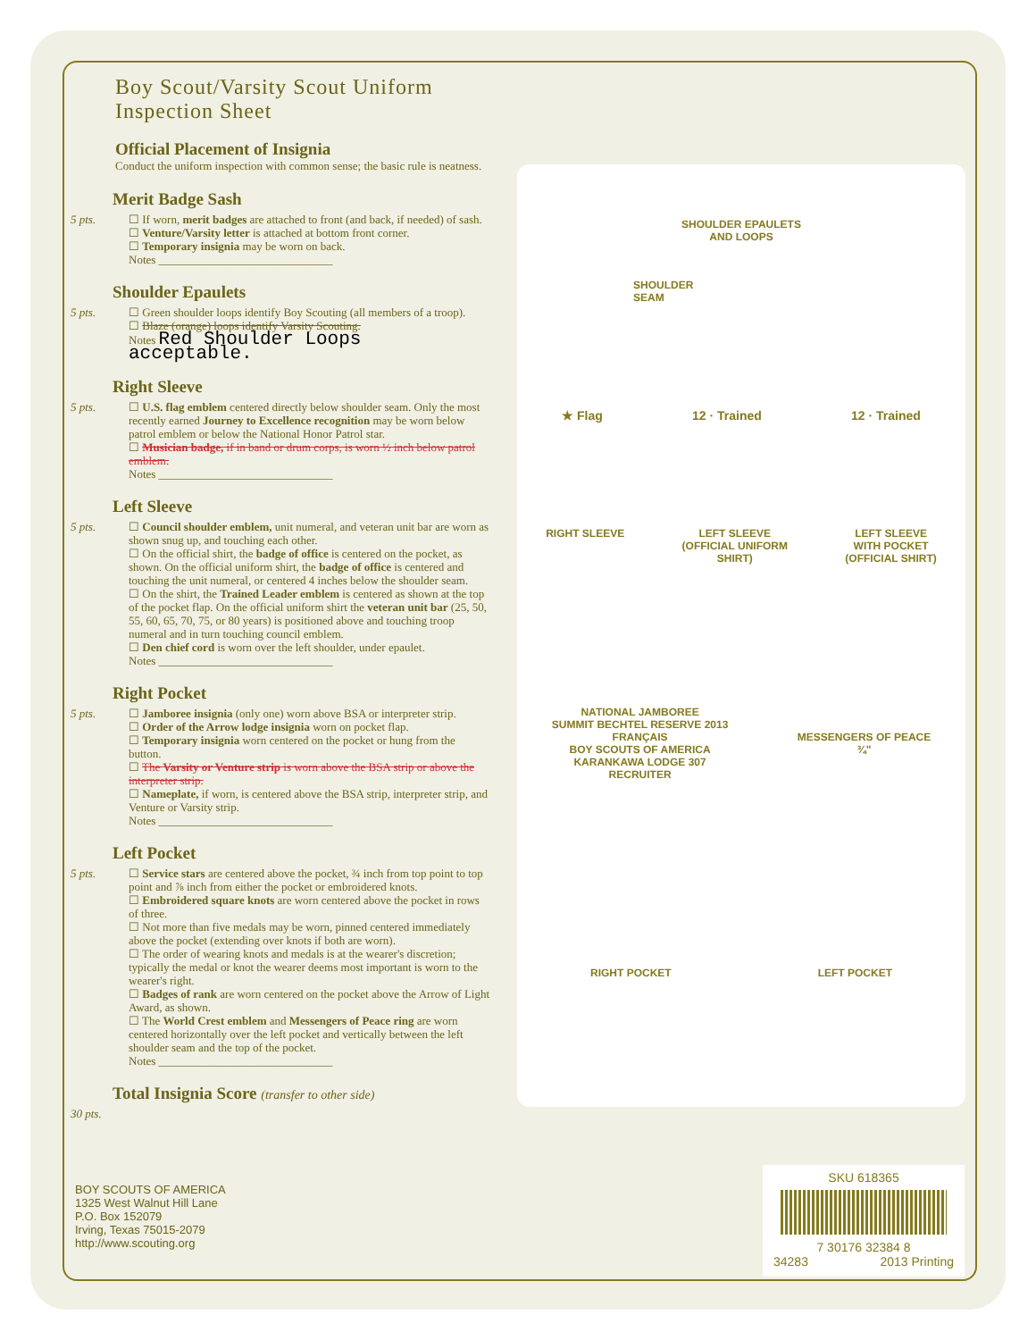Boy Scout/Varsity Scout Uniform Inspection Sheet
Official Placement of Insignia
Conduct the uniform inspection with common sense; the basic rule is neatness.
Merit Badge Sash
5 pts.
☐ If worn, merit badges are attached to front (and back, if needed) of sash.
☐ Venture/Varsity letter is attached at bottom front corner.
☐ Temporary insignia may be worn on back.
Notes ______________________________
Shoulder Epaulets
5 pts.
☐ Green shoulder loops identify Boy Scouting (all members of a troop).
☐ Blaze (orange) loops identify Varsity Scouting.
Notes Red Shoulder Loops acceptable.
Right Sleeve
5 pts.
☐ U.S. flag emblem centered directly below shoulder seam. Only the most recently earned Journey to Excellence recognition may be worn below patrol emblem or below the National Honor Patrol star.
☐ Musician badge, if in band or drum corps, is worn ½ inch below patrol emblem.
Notes ______________________________
Left Sleeve
5 pts.
☐ Council shoulder emblem, unit numeral, and veteran unit bar are worn as shown snug up, and touching each other.
☐ On the official shirt, the badge of office is centered on the pocket, as shown. On the official uniform shirt, the badge of office is centered and touching the unit numeral, or centered 4 inches below the shoulder seam.
☐ On the shirt, the Trained Leader emblem is centered as shown at the top of the pocket flap. On the official uniform shirt the veteran unit bar (25, 50, 55, 60, 65, 70, 75, or 80 years) is positioned above and touching troop numeral and in turn touching council emblem.
☐ Den chief cord is worn over the left shoulder, under epaulet.
Notes ______________________________
Right Pocket
5 pts.
☐ Jamboree insignia (only one) worn above BSA or interpreter strip.
☐ Order of the Arrow lodge insignia worn on pocket flap.
☐ Temporary insignia worn centered on the pocket or hung from the button.
☐ The Varsity or Venture strip is worn above the BSA strip or above the interpreter strip.
☐ Nameplate, if worn, is centered above the BSA strip, interpreter strip, and Venture or Varsity strip.
Notes ______________________________
Left Pocket
5 pts.
☐ Service stars are centered above the pocket, ¾ inch from top point to top point and ⅞ inch from either the pocket or embroidered knots.
☐ Embroidered square knots are worn centered above the pocket in rows of three.
☐ Not more than five medals may be worn, pinned centered immediately above the pocket (extending over knots if both are worn).
☐ The order of wearing knots and medals is at the wearer's discretion; typically the medal or knot the wearer deems most important is worn to the wearer's right.
☐ Badges of rank are worn centered on the pocket above the Arrow of Light Award, as shown.
☐ The World Crest emblem and Messengers of Peace ring are worn centered horizontally over the left pocket and vertically between the left shoulder seam and the top of the pocket.
Notes ______________________________
Total Insignia Score (transfer to other side)
30 pts.
SHOULDER EPAULETS
AND LOOPS
SHOULDER
SEAM
★ Flag 12 · Trained 12 · Trained
RIGHT SLEEVE LEFT SLEEVE
(OFFICIAL UNIFORM
SHIRT) LEFT SLEEVE
WITH POCKET
(OFFICIAL SHIRT)
NATIONAL JAMBOREE
SUMMIT BECHTEL RESERVE 2013
FRANÇAIS
BOY SCOUTS OF AMERICA
KARANKAWA LODGE 307
RECRUITER MESSENGERS OF PEACE
¾"
RIGHT POCKET LEFT POCKET
BOY SCOUTS OF AMERICA
1325 West Walnut Hill Lane
P.O. Box 152079
Irving, Texas 75015-2079
http://www.scouting.org
SKU 618365
7 30176 32384 8
34283 2013 Printing